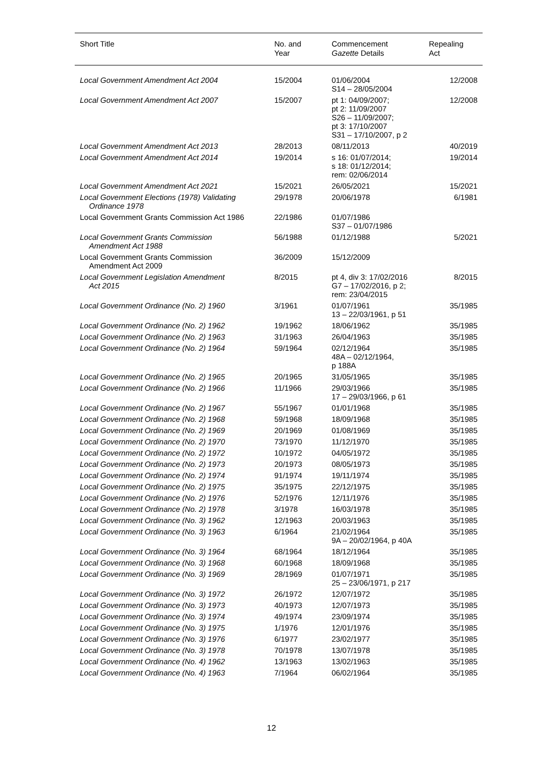| Short Title | No. and Year | Commencement Gazette Details | Repealing Act |
| --- | --- | --- | --- |
| Local Government Amendment Act 2004 | 15/2004 | 01/06/2004 S14 – 28/05/2004 | 12/2008 |
| Local Government Amendment Act 2007 | 15/2007 | pt 1: 04/09/2007; pt 2: 11/09/2007 S26 – 11/09/2007; pt 3: 17/10/2007 S31 – 17/10/2007, p 2 | 12/2008 |
| Local Government Amendment Act 2013 | 28/2013 | 08/11/2013 | 40/2019 |
| Local Government Amendment Act 2014 | 19/2014 | s 16: 01/07/2014; s 18: 01/12/2014; rem: 02/06/2014 | 19/2014 |
| Local Government Amendment Act 2021 | 15/2021 | 26/05/2021 | 15/2021 |
| Local Government Elections (1978) Validating Ordinance 1978 | 29/1978 | 20/06/1978 | 6/1981 |
| Local Government Grants Commission Act 1986 | 22/1986 | 01/07/1986 S37 – 01/07/1986 | |
| Local Government Grants Commission Amendment Act 1988 | 56/1988 | 01/12/1988 | 5/2021 |
| Local Government Grants Commission Amendment Act 2009 | 36/2009 | 15/12/2009 | |
| Local Government Legislation Amendment Act 2015 | 8/2015 | pt 4, div 3: 17/02/2016 G7 – 17/02/2016, p 2; rem: 23/04/2015 | 8/2015 |
| Local Government Ordinance (No. 2) 1960 | 3/1961 | 01/07/1961 13 – 22/03/1961, p 51 | 35/1985 |
| Local Government Ordinance (No. 2) 1962 | 19/1962 | 18/06/1962 | 35/1985 |
| Local Government Ordinance (No. 2) 1963 | 31/1963 | 26/04/1963 | 35/1985 |
| Local Government Ordinance (No. 2) 1964 | 59/1964 | 02/12/1964 48A – 02/12/1964, p 188A | 35/1985 |
| Local Government Ordinance (No. 2) 1965 | 20/1965 | 31/05/1965 | 35/1985 |
| Local Government Ordinance (No. 2) 1966 | 11/1966 | 29/03/1966 17 – 29/03/1966, p 61 | 35/1985 |
| Local Government Ordinance (No. 2) 1967 | 55/1967 | 01/01/1968 | 35/1985 |
| Local Government Ordinance (No. 2) 1968 | 59/1968 | 18/09/1968 | 35/1985 |
| Local Government Ordinance (No. 2) 1969 | 20/1969 | 01/08/1969 | 35/1985 |
| Local Government Ordinance (No. 2) 1970 | 73/1970 | 11/12/1970 | 35/1985 |
| Local Government Ordinance (No. 2) 1972 | 10/1972 | 04/05/1972 | 35/1985 |
| Local Government Ordinance (No. 2) 1973 | 20/1973 | 08/05/1973 | 35/1985 |
| Local Government Ordinance (No. 2) 1974 | 91/1974 | 19/11/1974 | 35/1985 |
| Local Government Ordinance (No. 2) 1975 | 35/1975 | 22/12/1975 | 35/1985 |
| Local Government Ordinance (No. 2) 1976 | 52/1976 | 12/11/1976 | 35/1985 |
| Local Government Ordinance (No. 2) 1978 | 3/1978 | 16/03/1978 | 35/1985 |
| Local Government Ordinance (No. 3) 1962 | 12/1963 | 20/03/1963 | 35/1985 |
| Local Government Ordinance (No. 3) 1963 | 6/1964 | 21/02/1964 9A – 20/02/1964, p 40A | 35/1985 |
| Local Government Ordinance (No. 3) 1964 | 68/1964 | 18/12/1964 | 35/1985 |
| Local Government Ordinance (No. 3) 1968 | 60/1968 | 18/09/1968 | 35/1985 |
| Local Government Ordinance (No. 3) 1969 | 28/1969 | 01/07/1971 25 – 23/06/1971, p 217 | 35/1985 |
| Local Government Ordinance (No. 3) 1972 | 26/1972 | 12/07/1972 | 35/1985 |
| Local Government Ordinance (No. 3) 1973 | 40/1973 | 12/07/1973 | 35/1985 |
| Local Government Ordinance (No. 3) 1974 | 49/1974 | 23/09/1974 | 35/1985 |
| Local Government Ordinance (No. 3) 1975 | 1/1976 | 12/01/1976 | 35/1985 |
| Local Government Ordinance (No. 3) 1976 | 6/1977 | 23/02/1977 | 35/1985 |
| Local Government Ordinance (No. 3) 1978 | 70/1978 | 13/07/1978 | 35/1985 |
| Local Government Ordinance (No. 4) 1962 | 13/1963 | 13/02/1963 | 35/1985 |
| Local Government Ordinance (No. 4) 1963 | 7/1964 | 06/02/1964 | 35/1985 |
12